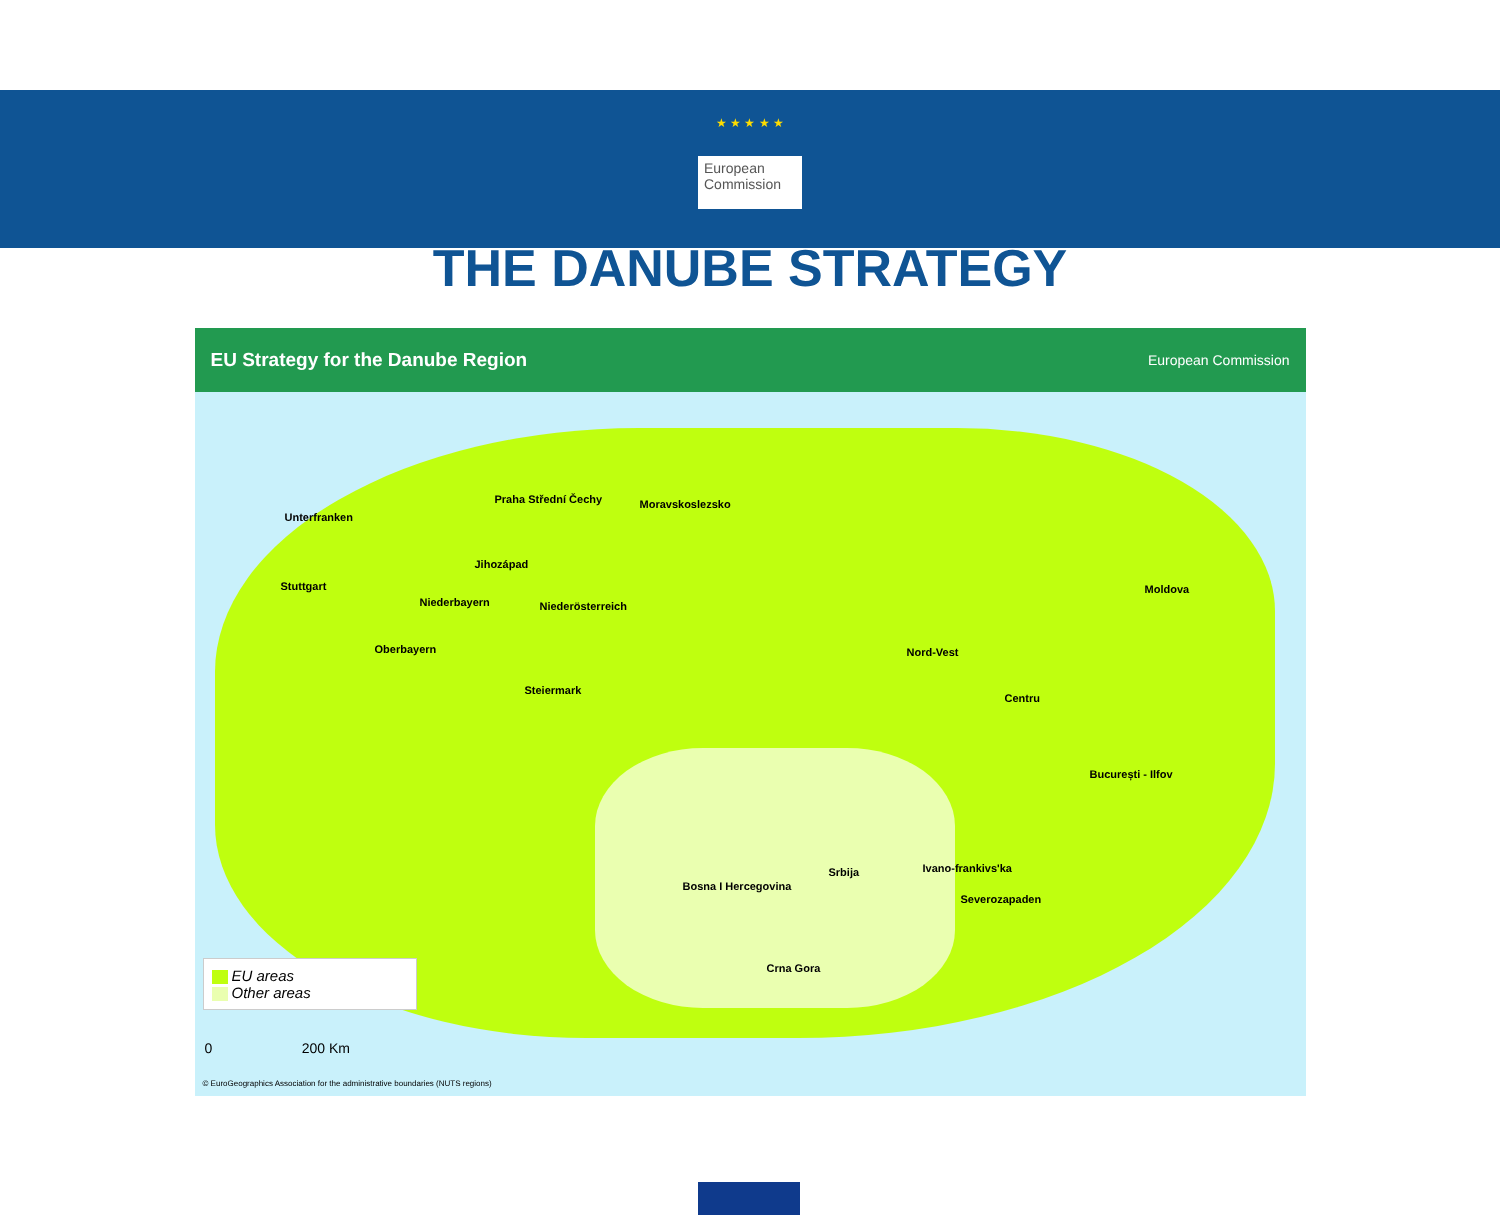★ ★ ★ ★ ★
European Commission
THE DANUBE STRATEGY
EU Strategy for the Danube Region European Commission
Unterfranken
Praha Střední Čechy Moravskoslezsko
Jihozápad
Stuttgart
Niederbayern Niederösterreich
Oberbayern
Steiermark
Ivano-frankivs'ka
Moldova
Nord-Vest
Centru
București - Ilfov
Srbija
Bosna I Hercegovina
Severozapaden
Crna Gora
EU areas
Other areas
0 200 Km
© EuroGeographics Association for the administrative boundaries (NUTS regions)